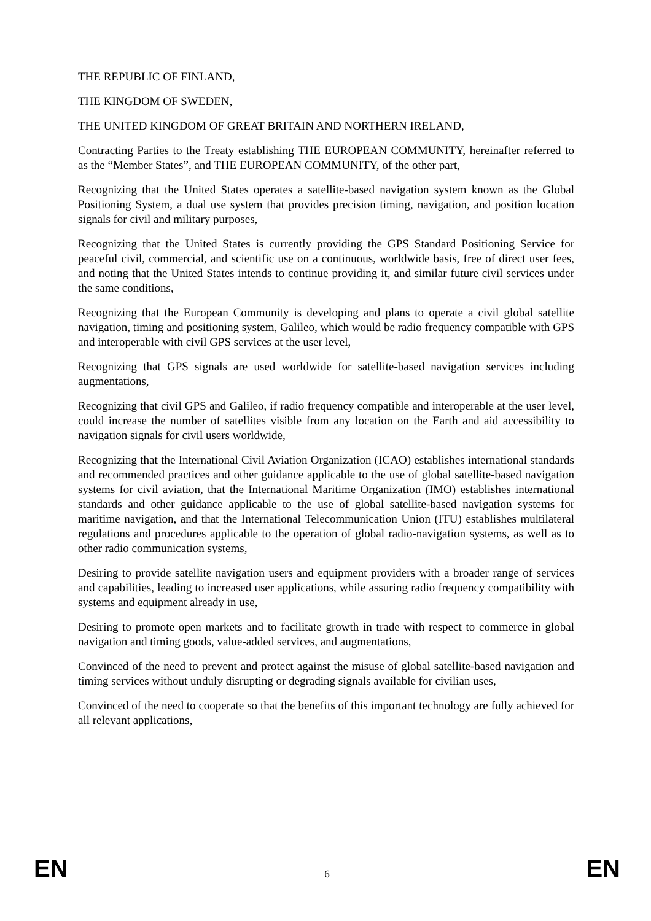THE REPUBLIC OF FINLAND,
THE KINGDOM OF SWEDEN,
THE UNITED KINGDOM OF GREAT BRITAIN AND NORTHERN IRELAND,
Contracting Parties to the Treaty establishing THE EUROPEAN COMMUNITY, hereinafter referred to as the “Member States”, and THE EUROPEAN COMMUNITY, of the other part,
Recognizing that the United States operates a satellite-based navigation system known as the Global Positioning System, a dual use system that provides precision timing, navigation, and position location signals for civil and military purposes,
Recognizing that the United States is currently providing the GPS Standard Positioning Service for peaceful civil, commercial, and scientific use on a continuous, worldwide basis, free of direct user fees, and noting that the United States intends to continue providing it, and similar future civil services under the same conditions,
Recognizing that the European Community is developing and plans to operate a civil global satellite navigation, timing and positioning system, Galileo, which would be radio frequency compatible with GPS and interoperable with civil GPS services at the user level,
Recognizing that GPS signals are used worldwide for satellite-based navigation services including augmentations,
Recognizing that civil GPS and Galileo, if radio frequency compatible and interoperable at the user level, could increase the number of satellites visible from any location on the Earth and aid accessibility to navigation signals for civil users worldwide,
Recognizing that the International Civil Aviation Organization (ICAO) establishes international standards and recommended practices and other guidance applicable to the use of global satellite-based navigation systems for civil aviation, that the International Maritime Organization (IMO) establishes international standards and other guidance applicable to the use of global satellite-based navigation systems for maritime navigation, and that the International Telecommunication Union (ITU) establishes multilateral regulations and procedures applicable to the operation of global radio-navigation systems, as well as to other radio communication systems,
Desiring to provide satellite navigation users and equipment providers with a broader range of services and capabilities, leading to increased user applications, while assuring radio frequency compatibility with systems and equipment already in use,
Desiring to promote open markets and to facilitate growth in trade with respect to commerce in global navigation and timing goods, value-added services, and augmentations,
Convinced of the need to prevent and protect against the misuse of global satellite-based navigation and timing services without unduly disrupting or degrading signals available for civilian uses,
Convinced of the need to cooperate so that the benefits of this important technology are fully achieved for all relevant applications,
EN 6 EN